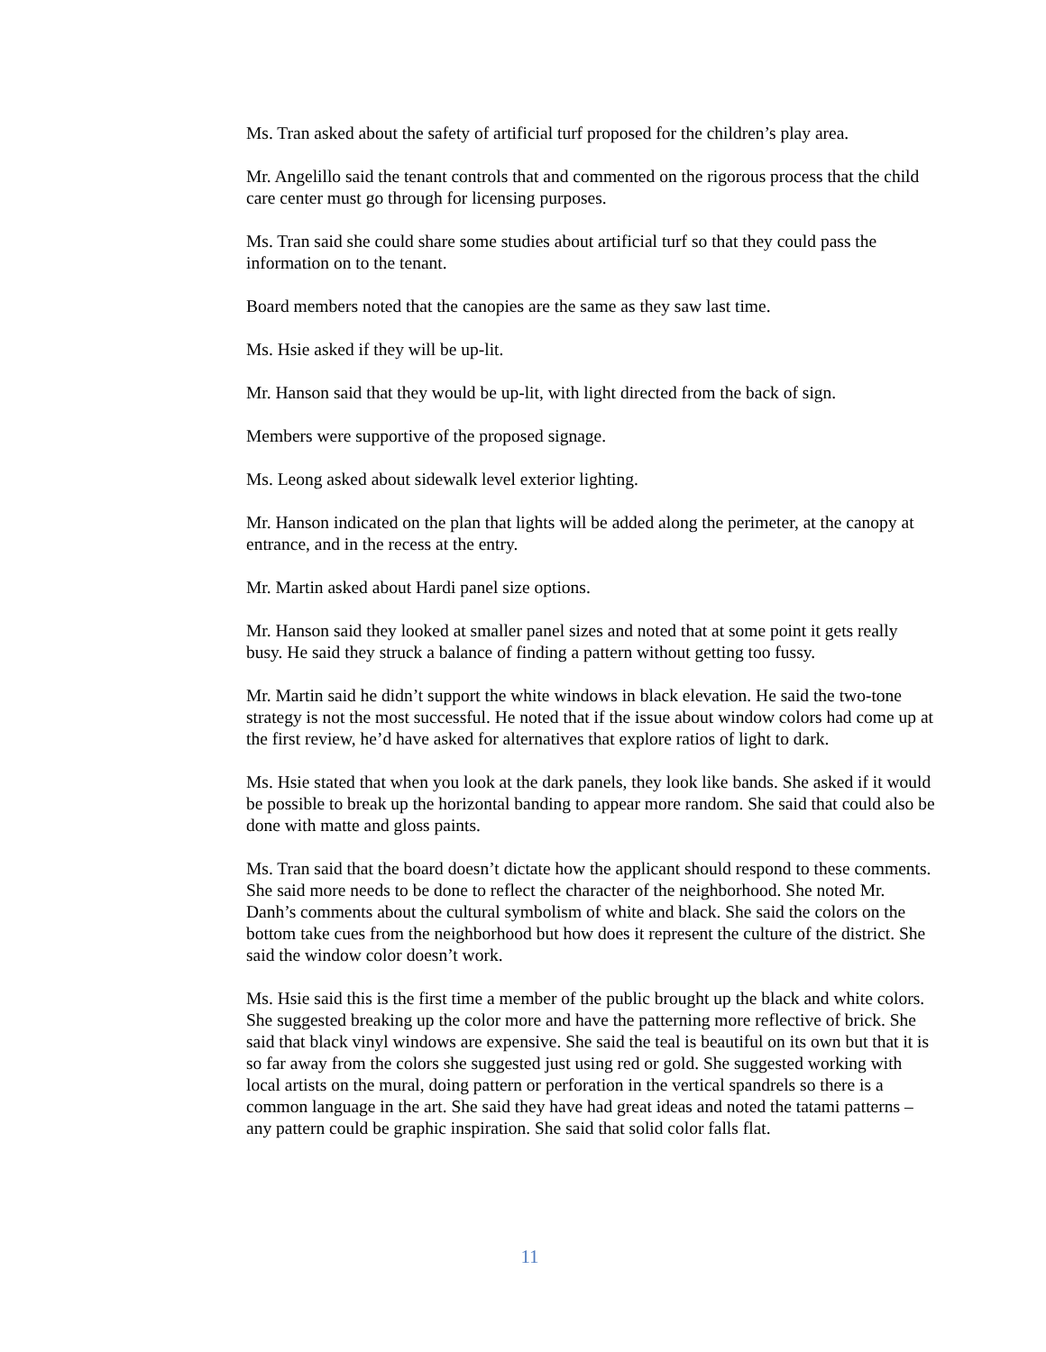Ms. Tran asked about the safety of artificial turf proposed for the children’s play area.
Mr. Angelillo said the tenant controls that and commented on the rigorous process that the child care center must go through for licensing purposes.
Ms. Tran said she could share some studies about artificial turf so that they could pass the information on to the tenant.
Board members noted that the canopies are the same as they saw last time.
Ms. Hsie asked if they will be up-lit.
Mr. Hanson said that they would be up-lit, with light directed from the back of sign.
Members were supportive of the proposed signage.
Ms. Leong asked about sidewalk level exterior lighting.
Mr. Hanson indicated on the plan that lights will be added along the perimeter, at the canopy at entrance, and in the recess at the entry.
Mr. Martin asked about Hardi panel size options.
Mr. Hanson said they looked at smaller panel sizes and noted that at some point it gets really busy. He said they struck a balance of finding a pattern without getting too fussy.
Mr. Martin said he didn’t support the white windows in black elevation. He said the two-tone strategy is not the most successful. He noted that if the issue about window colors had come up at the first review, he’d have asked for alternatives that explore ratios of light to dark.
Ms. Hsie stated that when you look at the dark panels, they look like bands. She asked if it would be possible to break up the horizontal banding to appear more random. She said that could also be done with matte and gloss paints.
Ms. Tran said that the board doesn’t dictate how the applicant should respond to these comments. She said more needs to be done to reflect the character of the neighborhood. She noted Mr. Danh’s comments about the cultural symbolism of white and black. She said the colors on the bottom take cues from the neighborhood but how does it represent the culture of the district. She said the window color doesn’t work.
Ms. Hsie said this is the first time a member of the public brought up the black and white colors. She suggested breaking up the color more and have the patterning more reflective of brick. She said that black vinyl windows are expensive. She said the teal is beautiful on its own but that it is so far away from the colors she suggested just using red or gold. She suggested working with local artists on the mural, doing pattern or perforation in the vertical spandrels so there is a common language in the art. She said they have had great ideas and noted the tatami patterns – any pattern could be graphic inspiration. She said that solid color falls flat.
11